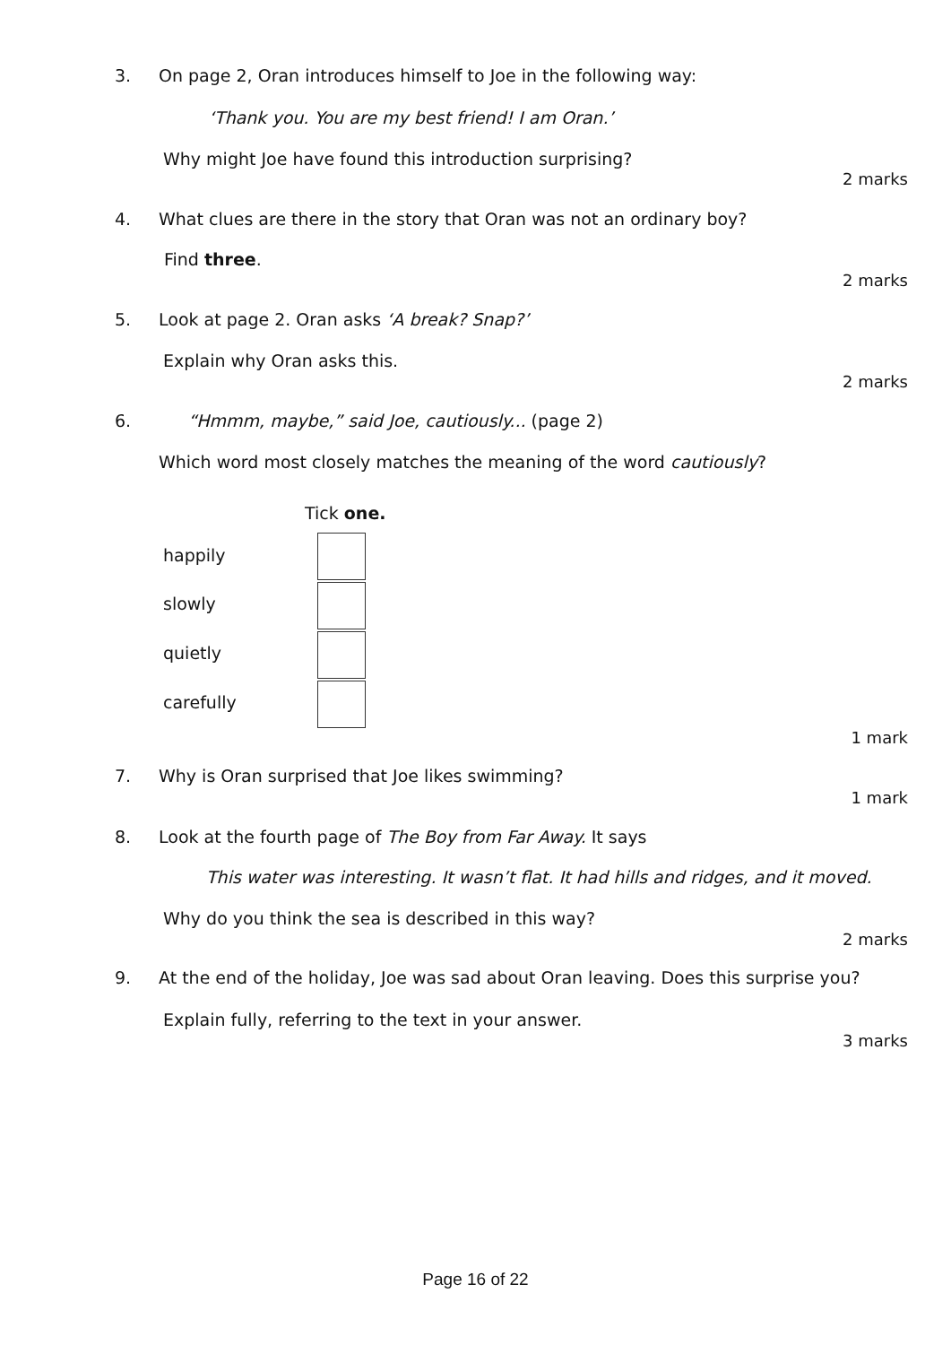3. On page 2, Oran introduces himself to Joe in the following way:
‘Thank you. You are my best friend! I am Oran.’
Why might Joe have found this introduction surprising?
2 marks
4. What clues are there in the story that Oran was not an ordinary boy?
Find three.
2 marks
5. Look at page 2. Oran asks ‘A break? Snap?’
Explain why Oran asks this.
2 marks
6. “Hmmm, maybe,” said Joe, cautiously... (page 2)
Which word most closely matches the meaning of the word cautiously?
Tick one.
happily
slowly
quietly
carefully
1 mark
7. Why is Oran surprised that Joe likes swimming?
1 mark
8. Look at the fourth page of The Boy from Far Away. It says
This water was interesting. It wasn’t flat. It had hills and ridges, and it moved.
Why do you think the sea is described in this way?
2 marks
9. At the end of the holiday, Joe was sad about Oran leaving. Does this surprise you?
Explain fully, referring to the text in your answer.
3 marks
Page 16 of 22